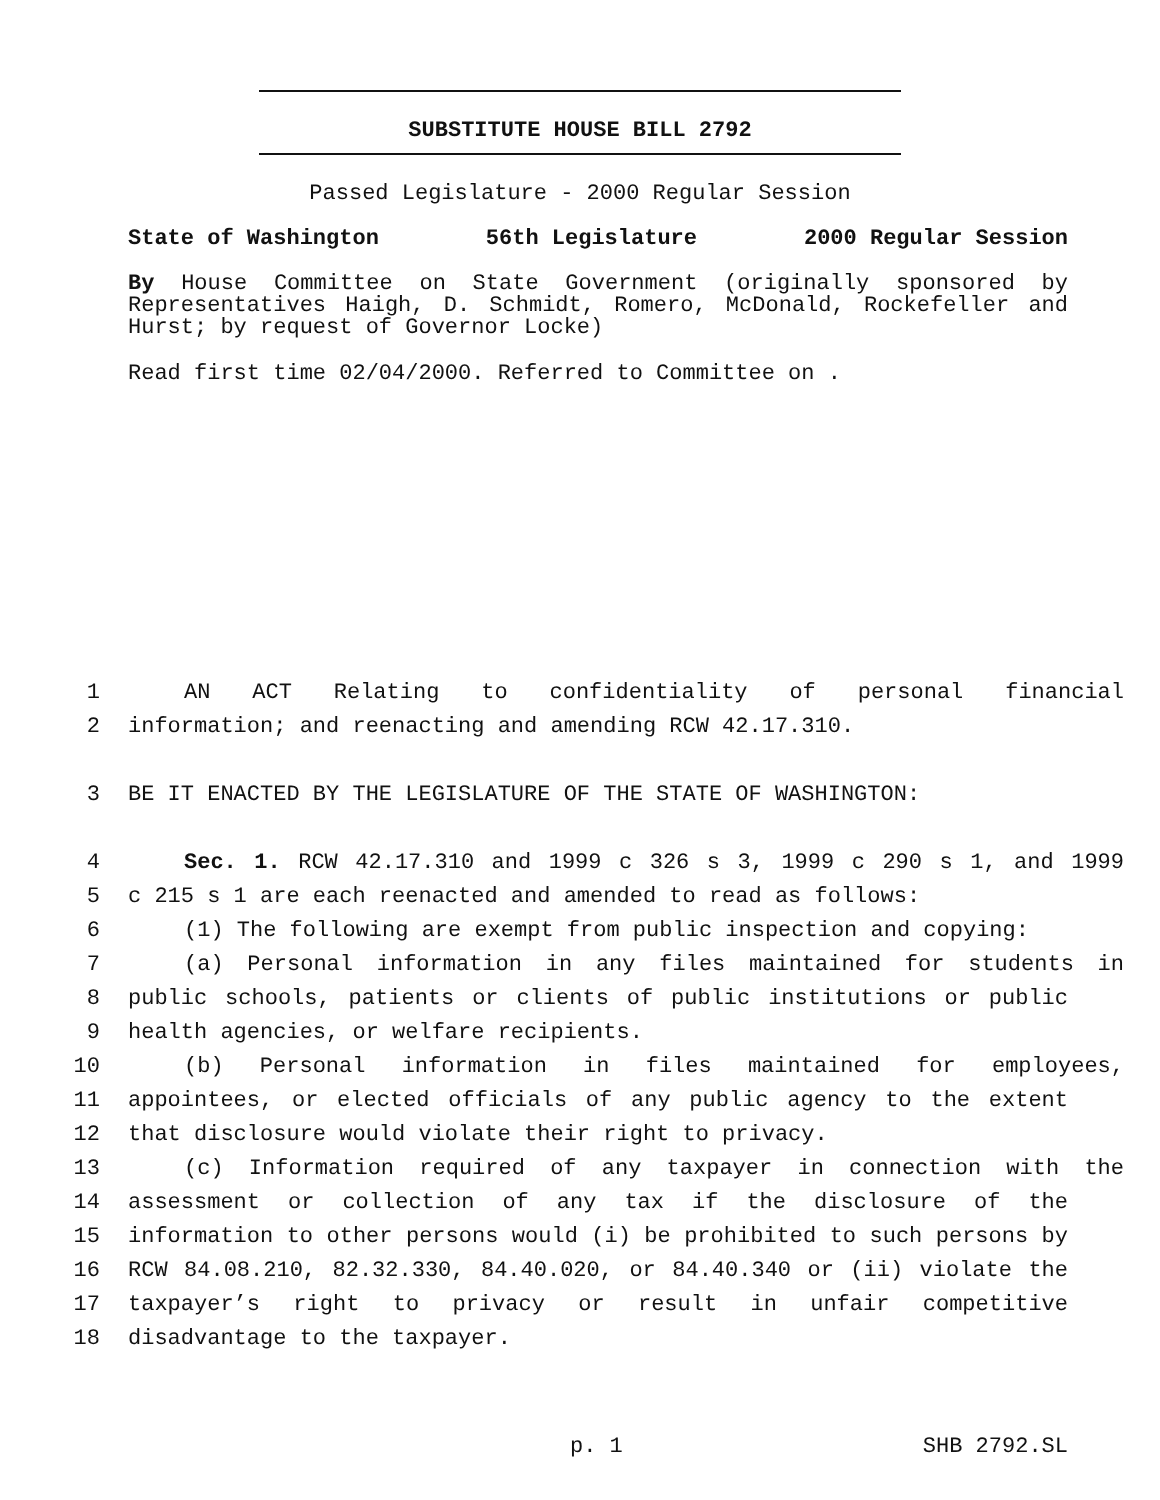SUBSTITUTE HOUSE BILL 2792
Passed Legislature - 2000 Regular Session
State of Washington 56th Legislature 2000 Regular Session
By House Committee on State Government (originally sponsored by Representatives Haigh, D. Schmidt, Romero, McDonald, Rockefeller and Hurst; by request of Governor Locke)
Read first time 02/04/2000. Referred to Committee on .
1 AN ACT Relating to confidentiality of personal financial
2 information; and reenacting and amending RCW 42.17.310.
3 BE IT ENACTED BY THE LEGISLATURE OF THE STATE OF WASHINGTON:
4 Sec. 1. RCW 42.17.310 and 1999 c 326 s 3, 1999 c 290 s 1, and 1999
5 c 215 s 1 are each reenacted and amended to read as follows:
6 (1) The following are exempt from public inspection and copying:
7 (a) Personal information in any files maintained for students in
8 public schools, patients or clients of public institutions or public
9 health agencies, or welfare recipients.
10 (b) Personal information in files maintained for employees,
11 appointees, or elected officials of any public agency to the extent
12 that disclosure would violate their right to privacy.
13 (c) Information required of any taxpayer in connection with the
14 assessment or collection of any tax if the disclosure of the
15 information to other persons would (i) be prohibited to such persons by
16 RCW 84.08.210, 82.32.330, 84.40.020, or 84.40.340 or (ii) violate the
17 taxpayer’s right to privacy or result in unfair competitive
18 disadvantage to the taxpayer.
p. 1 SHB 2792.SL